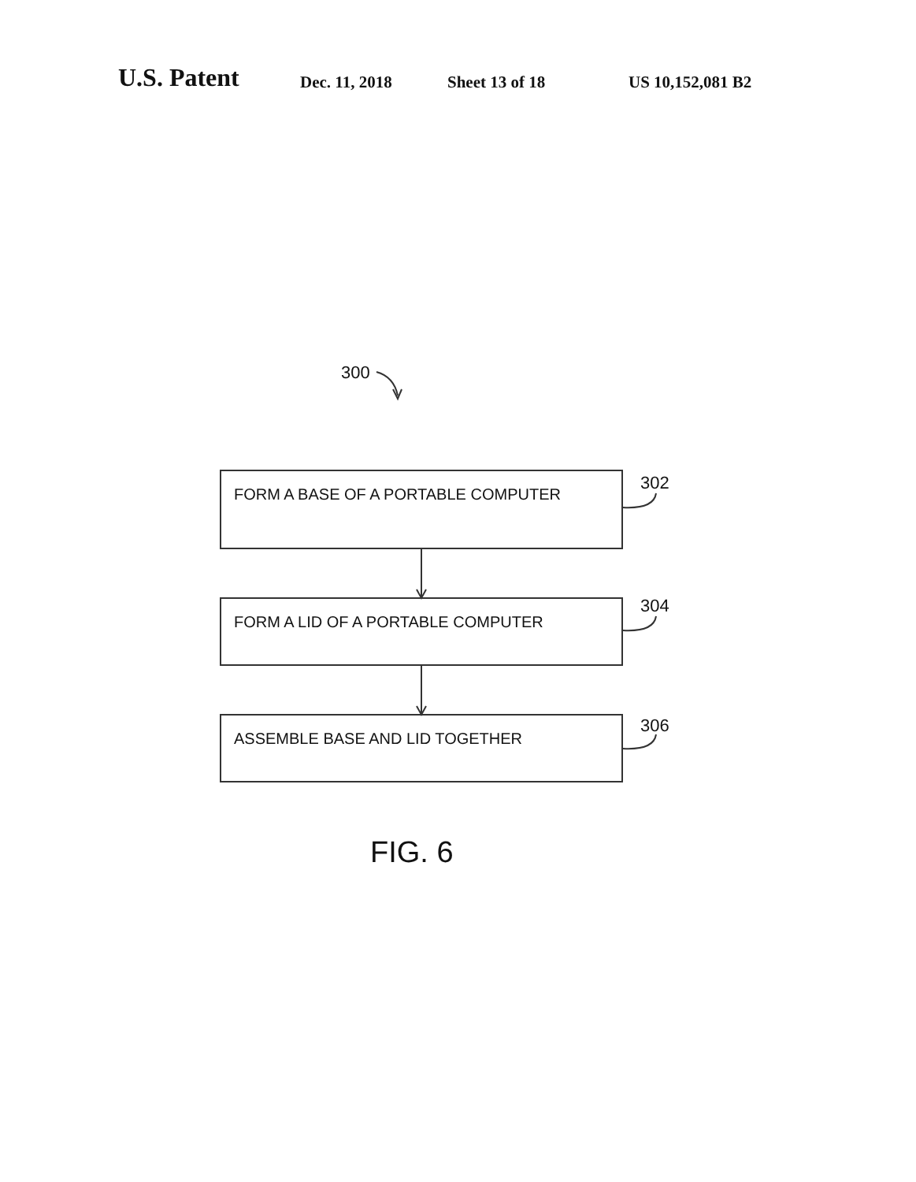U.S. Patent Dec. 11, 2018 Sheet 13 of 18 US 10,152,081 B2
300
FORM A BASE OF A PORTABLE COMPUTER 302
FORM A LID OF A PORTABLE COMPUTER 304
ASSEMBLE BASE AND LID TOGETHER 306
FIG. 6